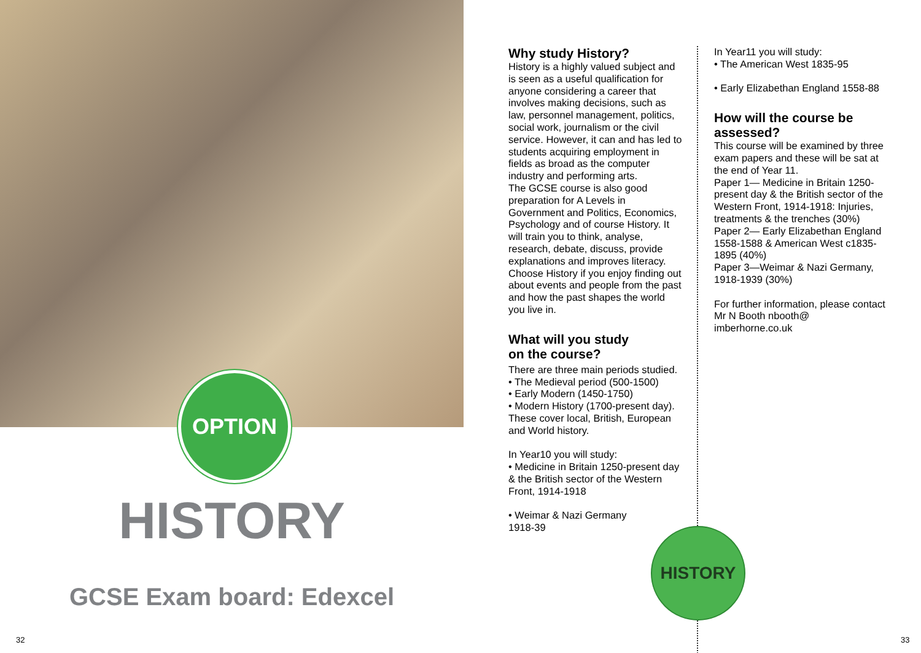OPTION
HISTORY
GCSE Exam board: Edexcel
32
Why study History?
History is a highly valued subject and is seen as a useful qualification for anyone considering a career that involves making decisions, such as law, personnel management, politics, social work, journalism or the civil service. However, it can and has led to students acquiring employment in fields as broad as the computer industry and performing arts.
The GCSE course is also good preparation for A Levels in Government and Politics, Economics, Psychology and of course History. It will train you to think, analyse, research, debate, discuss, provide explanations and improves literacy. Choose History if you enjoy finding out about events and people from the past and how the past shapes the world you live in.
What will you study
on the course?
There are three main periods studied.
• The Medieval period (500-1500)
• Early Modern (1450-1750)
• Modern History (1700-present day).
These cover local, British, European and World history.
In Year10 you will study:
• Medicine in Britain 1250-present day & the British sector of the Western Front, 1914-1918
• Weimar & Nazi Germany
1918-39
In Year11 you will study:
• The American West 1835-95
• Early Elizabethan England 1558-88
How will the course be assessed?
This course will be examined by three exam papers and these will be sat at the end of Year 11.
Paper 1— Medicine in Britain 1250-present day & the British sector of the Western Front, 1914-1918: Injuries, treatments & the trenches (30%)
Paper 2— Early Elizabethan England 1558-1588 & American West c1835-1895 (40%)
Paper 3—Weimar & Nazi Germany, 1918-1939 (30%)
For further information, please contact Mr N Booth nbooth@ imberhorne.co.uk
HISTORY
33